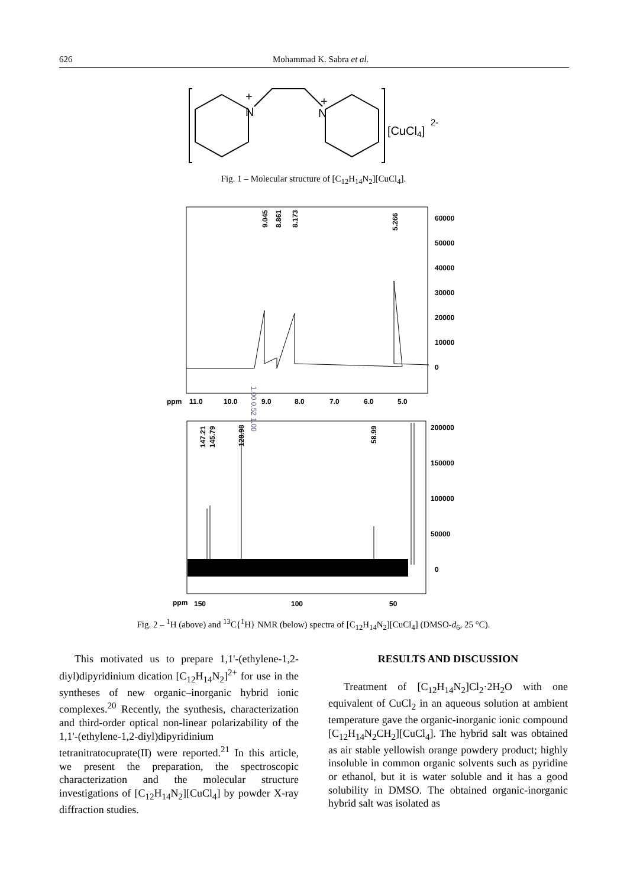626
Mohammad K. Sabra et al.
N
+
N
+
[CuCl4]
2-
Fig. 1 – Molecular structure of [C<sub>12</sub>H<sub>14</sub>N<sub>2</sub>][CuCl<sub>4</sub>].
60000
50000
40000
30000
20000
10000
0
ppm
11.0
10.0
9.0
8.0
7.0
6.0
5.0
9.045
8.861
8.173
5.266
1.00 0.52 1.00
200000
150000
100000
50000
0
ppm
150
100
50
147.21
145.79
128.98
58.99
Fig. 2 – <sup>1</sup>H (above) and <sup>13</sup>C{<sup>1</sup>H} NMR (below) spectra of [C<sub>12</sub>H<sub>14</sub>N<sub>2</sub>][CuCl<sub>4</sub>] (DMSO-d<sub>6</sub>, 25 °C).
This motivated us to prepare 1,1'-(ethylene-1,2-diyl)dipyridinium dication [C<sub>12</sub>H<sub>14</sub>N<sub>2</sub>]<sup>2+</sup> for use in the syntheses of new organic–inorganic hybrid ionic complexes.<sup>20</sup> Recently, the synthesis, characterization and third-order optical non-linear polarizability of the 1,1'-(ethylene-1,2-diyl)dipyridinium tetranitratocuprate(II) were reported.<sup>21</sup> In this article, we present the preparation, the spectroscopic characterization and the molecular structure investigations of [C<sub>12</sub>H<sub>14</sub>N<sub>2</sub>][CuCl<sub>4</sub>] by powder X-ray diffraction studies.
RESULTS AND DISCUSSION
Treatment of [C<sub>12</sub>H<sub>14</sub>N<sub>2</sub>]Cl<sub>2</sub>·2H<sub>2</sub>O with one equivalent of CuCl<sub>2</sub> in an aqueous solution at ambient temperature gave the organic-inorganic ionic compound [C<sub>12</sub>H<sub>14</sub>N<sub>2</sub>CH<sub>2</sub>][CuCl<sub>4</sub>]. The hybrid salt was obtained as air stable yellowish orange powdery product; highly insoluble in common organic solvents such as pyridine or ethanol, but it is water soluble and it has a good solubility in DMSO. The obtained organic-inorganic hybrid salt was isolated as